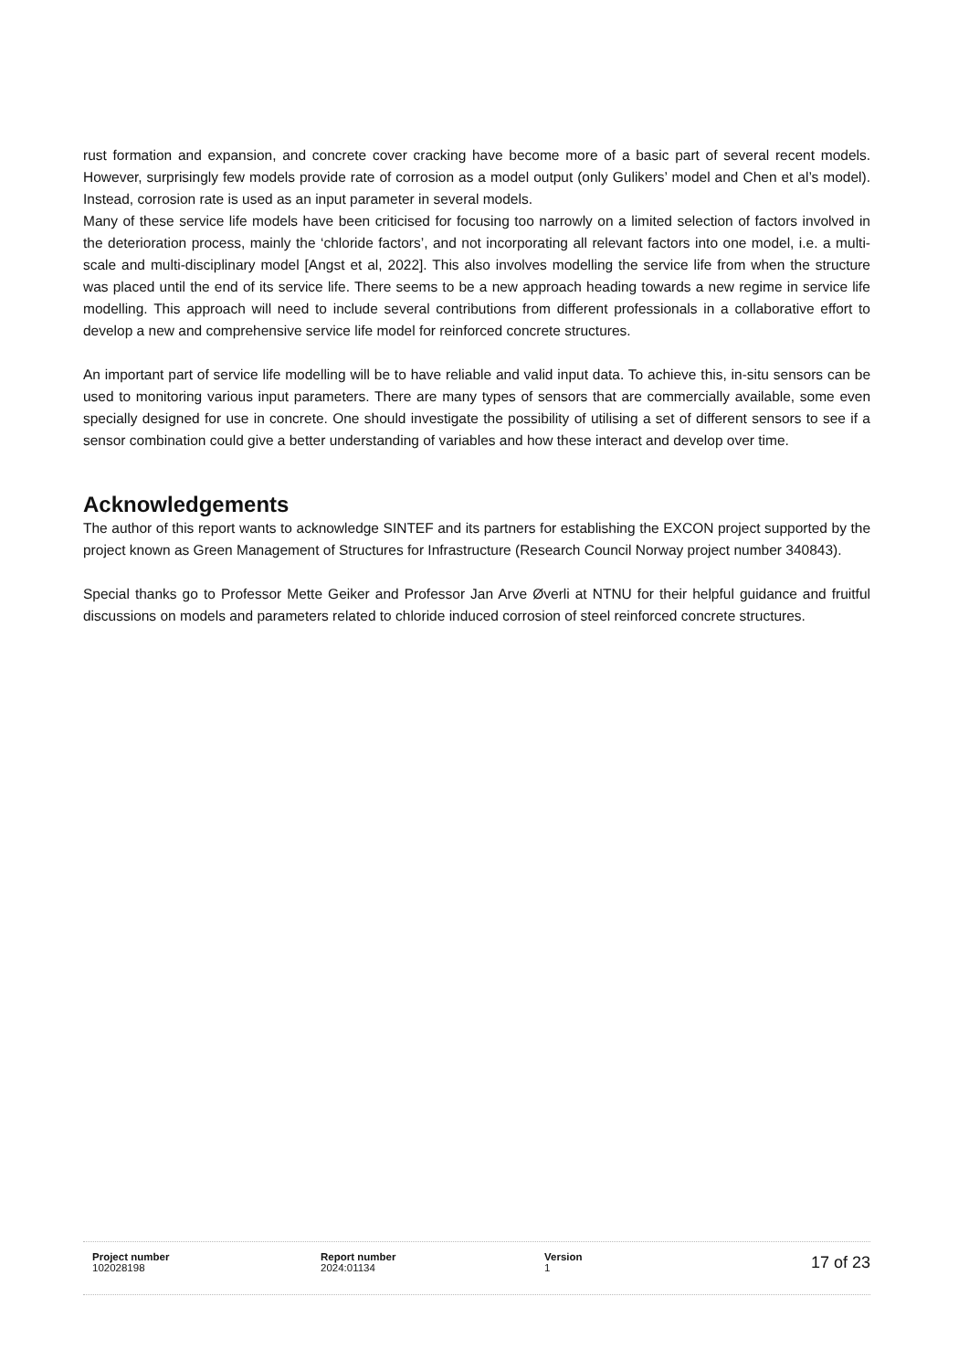rust formation and expansion, and concrete cover cracking have become more of a basic part of several recent models. However, surprisingly few models provide rate of corrosion as a model output (only Gulikers’ model and Chen et al’s model). Instead, corrosion rate is used as an input parameter in several models.
Many of these service life models have been criticised for focusing too narrowly on a limited selection of factors involved in the deterioration process, mainly the ‘chloride factors’, and not incorporating all relevant factors into one model, i.e. a multi-scale and multi-disciplinary model [Angst et al, 2022]. This also involves modelling the service life from when the structure was placed until the end of its service life. There seems to be a new approach heading towards a new regime in service life modelling. This approach will need to include several contributions from different professionals in a collaborative effort to develop a new and comprehensive service life model for reinforced concrete structures.
An important part of service life modelling will be to have reliable and valid input data. To achieve this, in-situ sensors can be used to monitoring various input parameters. There are many types of sensors that are commercially available, some even specially designed for use in concrete. One should investigate the possibility of utilising a set of different sensors to see if a sensor combination could give a better understanding of variables and how these interact and develop over time.
Acknowledgements
The author of this report wants to acknowledge SINTEF and its partners for establishing the EXCON project supported by the project known as Green Management of Structures for Infrastructure (Research Council Norway project number 340843).
Special thanks go to Professor Mette Geiker and Professor Jan Arve Øverli at NTNU for their helpful guidance and fruitful discussions on models and parameters related to chloride induced corrosion of steel reinforced concrete structures.
| Project number | Report number | Version | 17 of 23 |
| 102028198 | 2024:01134 | 1 | |